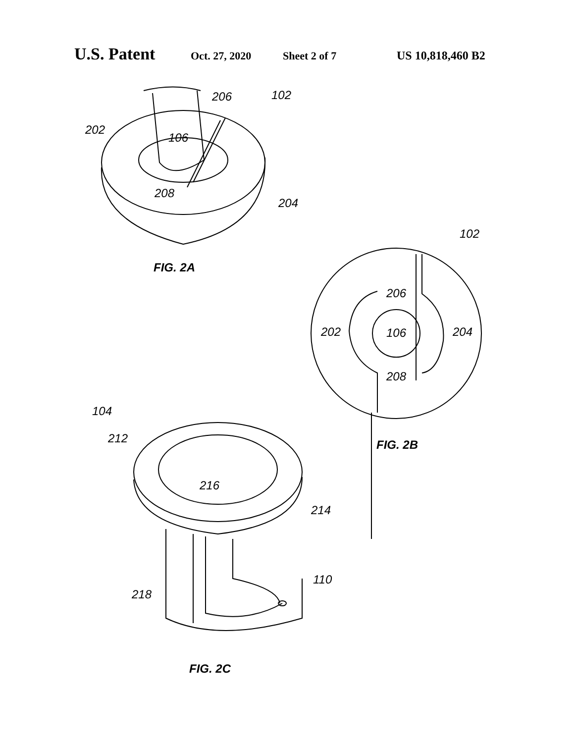U.S. Patent Oct. 27, 2020 Sheet 2 of 7 US 10,818,460 B2
206
102
202
106
208
204
102
206
202
106
204
208
104
212
216
214
218
110
FIG. 2A
FIG. 2B
FIG. 2C